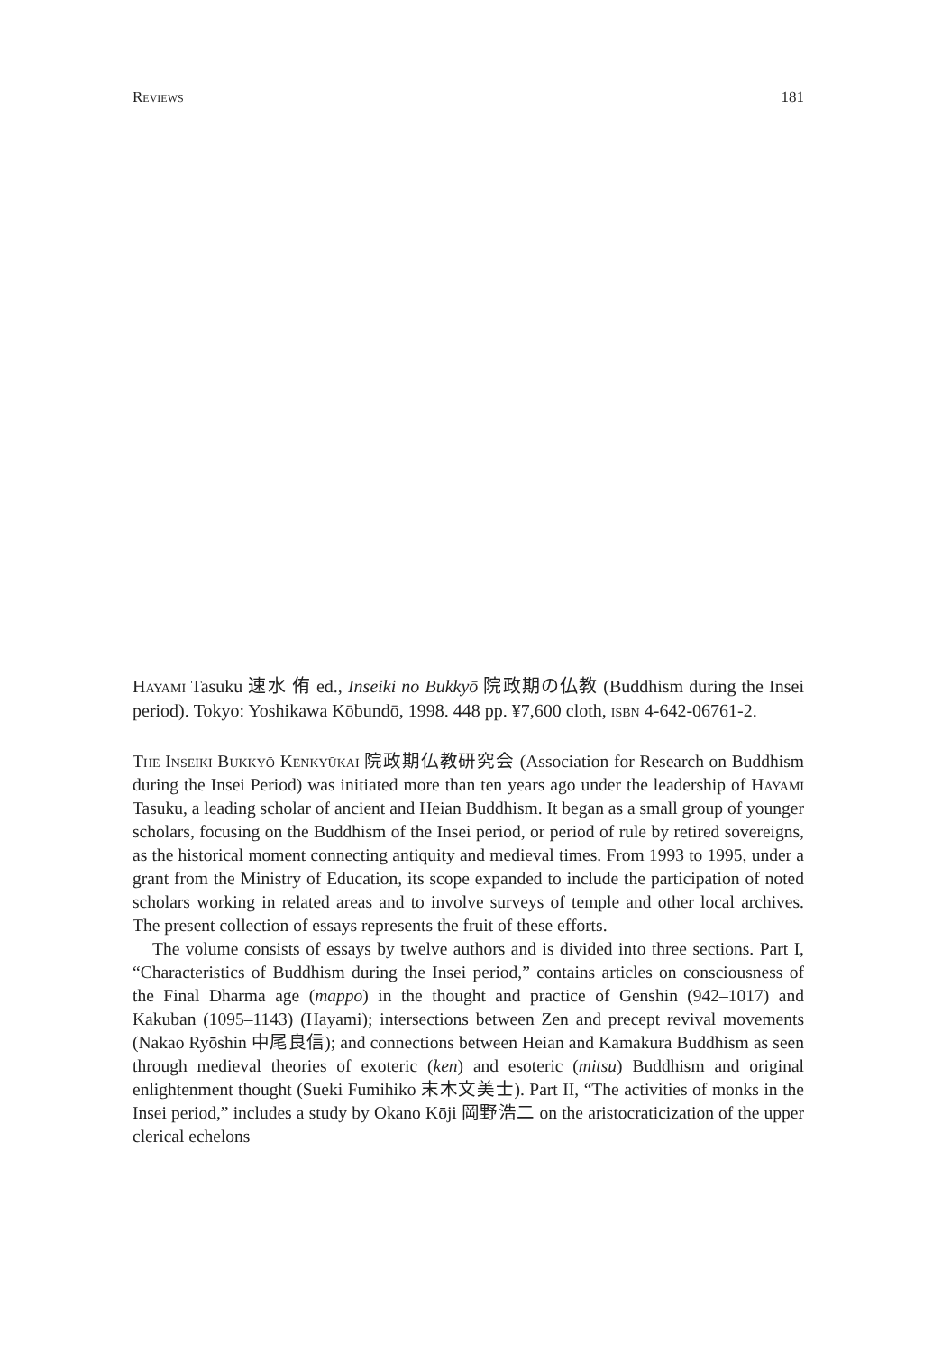Reviews 181
Hayami Tasuku 速水 侑 ed., Inseiki no Bukkyō 院政期の仏教 (Buddhism during the Insei period). Tokyo: Yoshikawa Kōbundō, 1998. 448 pp. ¥7,600 cloth, isbn 4-642-06761-2.
The Inseiki Bukkyō Kenkyūkai 院政期仏教研究会 (Association for Research on Buddhism during the Insei Period) was initiated more than ten years ago under the leadership of Hayami Tasuku, a leading scholar of ancient and Heian Buddhism. It began as a small group of younger scholars, focusing on the Buddhism of the Insei period, or period of rule by retired sovereigns, as the historical moment connecting antiquity and medieval times. From 1993 to 1995, under a grant from the Ministry of Education, its scope expanded to include the participation of noted scholars working in related areas and to involve surveys of temple and other local archives. The present collection of essays represents the fruit of these efforts.
The volume consists of essays by twelve authors and is divided into three sections. Part I, “Characteristics of Buddhism during the Insei period,” contains articles on consciousness of the Final Dharma age (mappō) in the thought and practice of Genshin (942–1017) and Kakuban (1095–1143) (Hayami); intersections between Zen and precept revival movements (Nakao Ryōshin 中尾良信); and connections between Heian and Kamakura Buddhism as seen through medieval theories of exoteric (ken) and esoteric (mitsu) Buddhism and original enlightenment thought (Sueki Fumihiko 末木文美士). Part II, “The activities of monks in the Insei period,” includes a study by Okano Kōji 岡野浩二 on the aristocraticization of the upper clerical echelons